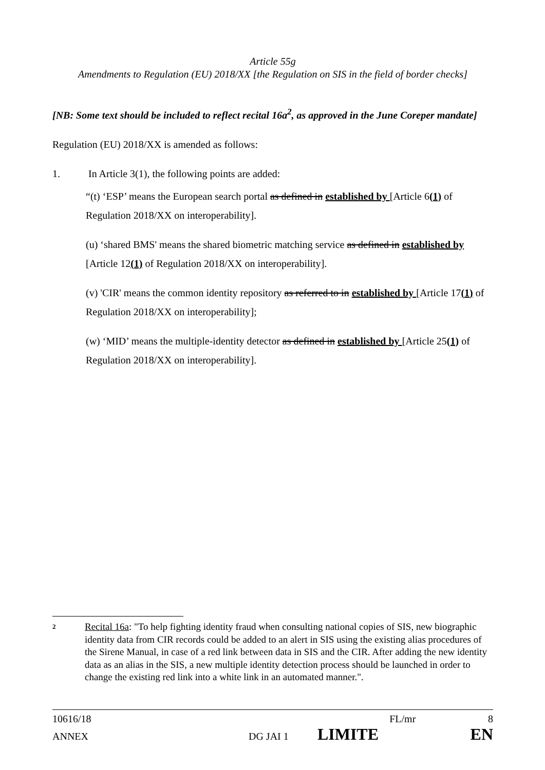Article 55g
Amendments to Regulation (EU) 2018/XX [the Regulation on SIS in the field of border checks]
[NB: Some text should be included to reflect recital 16a<sup>2</sup>, as approved in the June Coreper mandate]
Regulation (EU) 2018/XX is amended as follows:
1. In Article 3(1), the following points are added:
“(t) ‘ESP’ means the European search portal as defined in established by [Article 6(1) of Regulation 2018/XX on interoperability].
(u) ‘shared BMS' means the shared biometric matching service as defined in established by [Article 12(1) of Regulation 2018/XX on interoperability].
(v) 'CIR' means the common identity repository as referred to in established by [Article 17(1) of Regulation 2018/XX on interoperability];
(w) ‘MID’ means the multiple-identity detector as defined in established by [Article 25(1) of Regulation 2018/XX on interoperability].
2
Recital 16a: "To help fighting identity fraud when consulting national copies of SIS, new biographic identity data from CIR records could be added to an alert in SIS using the existing alias procedures of the Sirene Manual, in case of a red link between data in SIS and the CIR. After adding the new identity data as an alias in the SIS, a new multiple identity detection process should be launched in order to change the existing red link into a white link in an automated manner.".
10616/18 FL/mr 8
ANNEX DG JAI 1 LIMITE EN